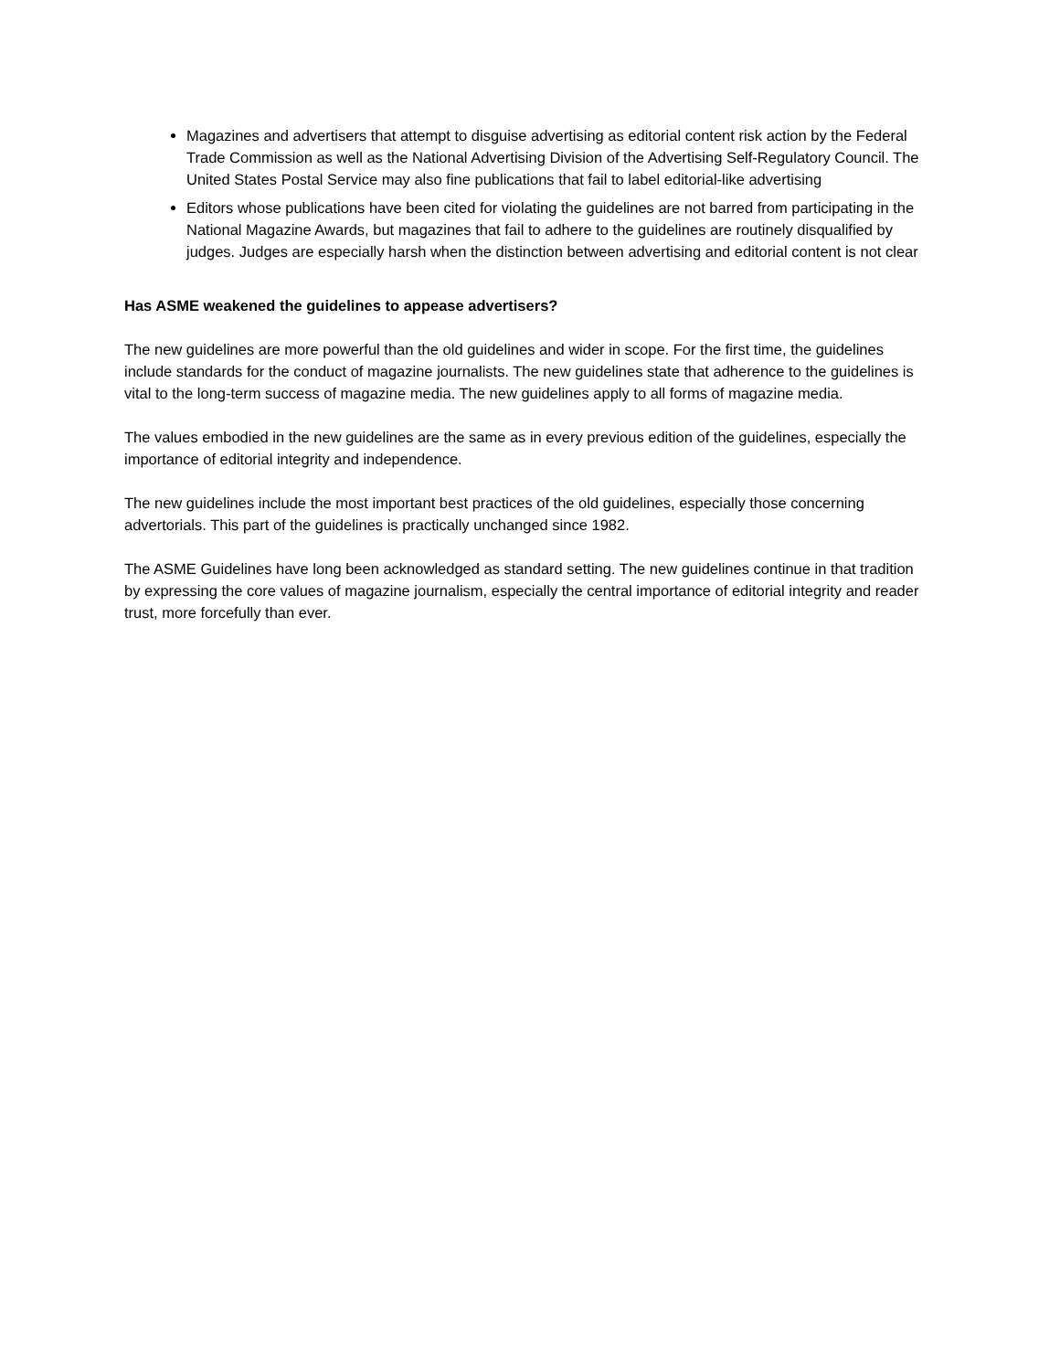Magazines and advertisers that attempt to disguise advertising as editorial content risk action by the Federal Trade Commission as well as the National Advertising Division of the Advertising Self-Regulatory Council. The United States Postal Service may also fine publications that fail to label editorial-like advertising
Editors whose publications have been cited for violating the guidelines are not barred from participating in the National Magazine Awards, but magazines that fail to adhere to the guidelines are routinely disqualified by judges. Judges are especially harsh when the distinction between advertising and editorial content is not clear
Has ASME weakened the guidelines to appease advertisers?
The new guidelines are more powerful than the old guidelines and wider in scope. For the first time, the guidelines include standards for the conduct of magazine journalists. The new guidelines state that adherence to the guidelines is vital to the long-term success of magazine media. The new guidelines apply to all forms of magazine media.
The values embodied in the new guidelines are the same as in every previous edition of the guidelines, especially the importance of editorial integrity and independence.
The new guidelines include the most important best practices of the old guidelines, especially those concerning advertorials. This part of the guidelines is practically unchanged since 1982.
The ASME Guidelines have long been acknowledged as standard setting. The new guidelines continue in that tradition by expressing the core values of magazine journalism, especially the central importance of editorial integrity and reader trust, more forcefully than ever.